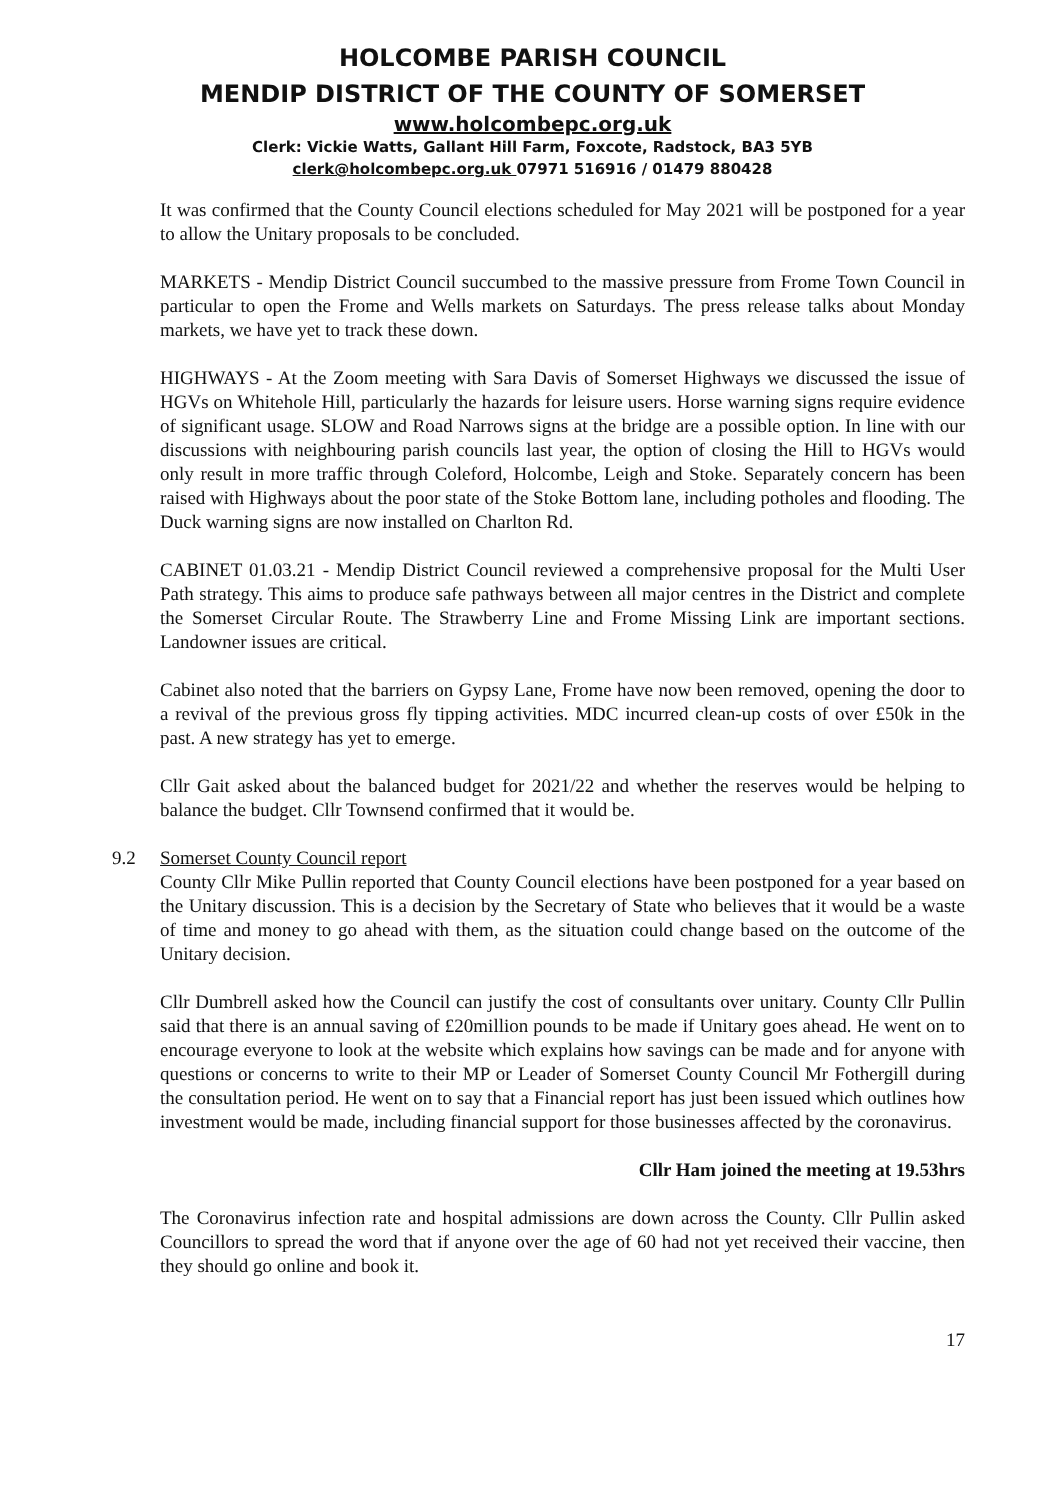HOLCOMBE PARISH COUNCIL
MENDIP DISTRICT OF THE COUNTY OF SOMERSET
www.holcombepc.org.uk
Clerk: Vickie Watts, Gallant Hill Farm, Foxcote, Radstock, BA3 5YB
clerk@holcombepc.org.uk 07971 516916 / 01479 880428
It was confirmed that the County Council elections scheduled for May 2021 will be postponed for a year to allow the Unitary proposals to be concluded.
MARKETS - Mendip District Council succumbed to the massive pressure from Frome Town Council in particular to open the Frome and Wells markets on Saturdays. The press release talks about Monday markets, we have yet to track these down.
HIGHWAYS - At the Zoom meeting with Sara Davis of Somerset Highways we discussed the issue of HGVs on Whitehole Hill, particularly the hazards for leisure users. Horse warning signs require evidence of significant usage. SLOW and Road Narrows signs at the bridge are a possible option. In line with our discussions with neighbouring parish councils last year, the option of closing the Hill to HGVs would only result in more traffic through Coleford, Holcombe, Leigh and Stoke. Separately concern has been raised with Highways about the poor state of the Stoke Bottom lane, including potholes and flooding. The Duck warning signs are now installed on Charlton Rd.
CABINET 01.03.21 - Mendip District Council reviewed a comprehensive proposal for the Multi User Path strategy. This aims to produce safe pathways between all major centres in the District and complete the Somerset Circular Route. The Strawberry Line and Frome Missing Link are important sections. Landowner issues are critical.
Cabinet also noted that the barriers on Gypsy Lane, Frome have now been removed, opening the door to a revival of the previous gross fly tipping activities. MDC incurred clean-up costs of over £50k in the past. A new strategy has yet to emerge.
Cllr Gait asked about the balanced budget for 2021/22 and whether the reserves would be helping to balance the budget. Cllr Townsend confirmed that it would be.
9.2 Somerset County Council report
County Cllr Mike Pullin reported that County Council elections have been postponed for a year based on the Unitary discussion. This is a decision by the Secretary of State who believes that it would be a waste of time and money to go ahead with them, as the situation could change based on the outcome of the Unitary decision.
Cllr Dumbrell asked how the Council can justify the cost of consultants over unitary. County Cllr Pullin said that there is an annual saving of £20million pounds to be made if Unitary goes ahead. He went on to encourage everyone to look at the website which explains how savings can be made and for anyone with questions or concerns to write to their MP or Leader of Somerset County Council Mr Fothergill during the consultation period. He went on to say that a Financial report has just been issued which outlines how investment would be made, including financial support for those businesses affected by the coronavirus.
Cllr Ham joined the meeting at 19.53hrs
The Coronavirus infection rate and hospital admissions are down across the County. Cllr Pullin asked Councillors to spread the word that if anyone over the age of 60 had not yet received their vaccine, then they should go online and book it.
17